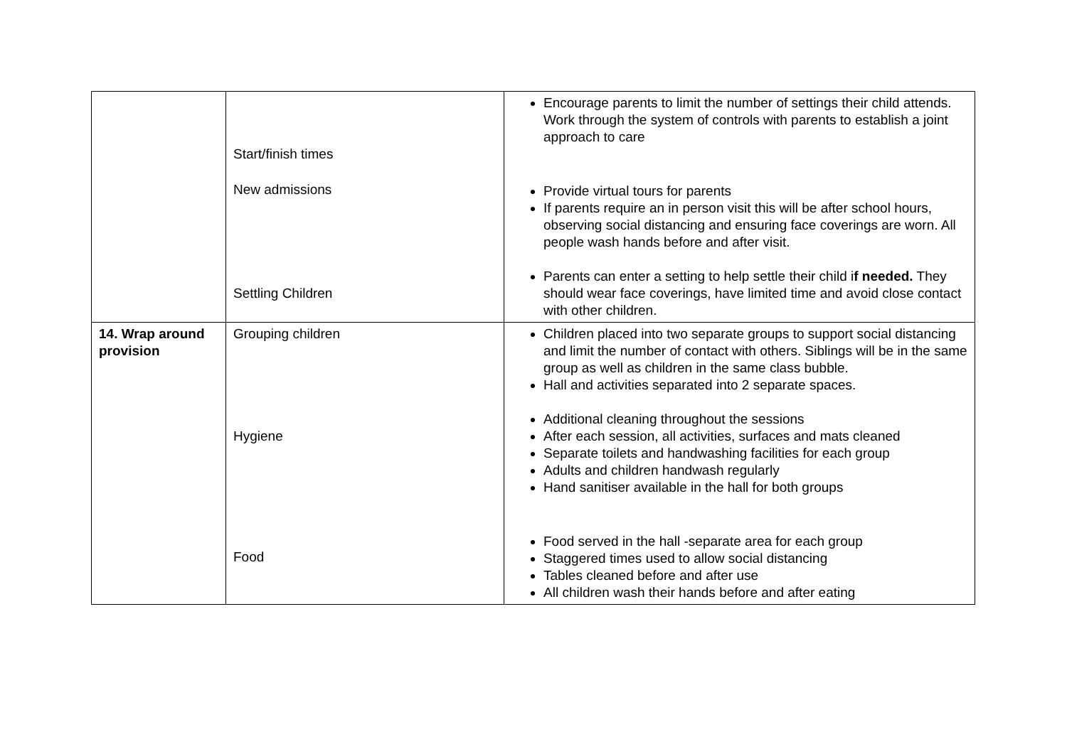| | Start/finish times New admissions Settling Children | Encourage parents to limit the number of settings their child attends. Work through the system of controls with parents to establish a joint approach to care Provide virtual tours for parents If parents require an in person visit this will be after school hours, observing social distancing and ensuring face coverings are worn. All people wash hands before and after visit. Parents can enter a setting to help settle their child i f needed. They should wear face coverings, have limited time and avoid close contact with other children. |
| 14. Wrap around provision | Grouping children Hygiene Food | Children placed into two separate groups to support social distancing and limit the number of contact with others. Siblings will be in the same group as well as children in the same class bubble. Hall and activities separated into 2 separate spaces. Additional cleaning throughout the sessions After each session, all activities, surfaces and mats cleaned Separate toilets and handwashing facilities for each group Adults and children handwash regularly Hand sanitiser available in the hall for both groups Food served in the hall -separate area for each group Staggered times used to allow social distancing Tables cleaned before and after use All children wash their hands before and after eating |